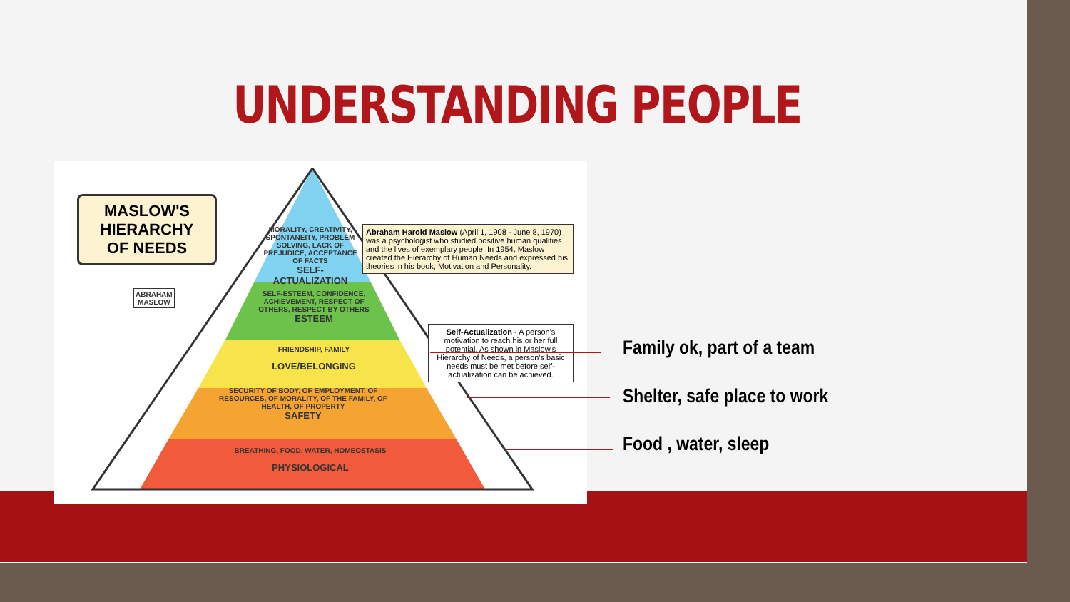UNDERSTANDING PEOPLE
MASLOW'S
HIERARCHY
OF NEEDS
ABRAHAM
MASLOW
MORALITY, CREATIVITY, SPONTANEITY, PROBLEM SOLVING, LACK OF PREJUDICE, ACCEPTANCE OF FACTS
SELF-ACTUALIZATION
SELF-ESTEEM, CONFIDENCE, ACHIEVEMENT, RESPECT OF OTHERS, RESPECT BY OTHERS
ESTEEM
FRIENDSHIP, FAMILY
LOVE/BELONGING
SECURITY OF BODY, OF EMPLOYMENT, OF RESOURCES, OF MORALITY, OF THE FAMILY, OF HEALTH, OF PROPERTY
SAFETY
BREATHING, FOOD, WATER, HOMEOSTASIS
PHYSIOLOGICAL
Abraham Harold Maslow (April 1, 1908 - June 8, 1970) was a psychologist who studied positive human qualities and the lives of exemplary people. In 1954, Maslow created the Hierarchy of Human Needs and expressed his theories in his book, Motivation and Personality.
Self-Actualization - A person's motivation to reach his or her full potential. As shown in Maslow's Hierarchy of Needs, a person's basic needs must be met before self-actualization can be achieved.
Family ok, part of a team
Shelter, safe place to work
Food , water, sleep